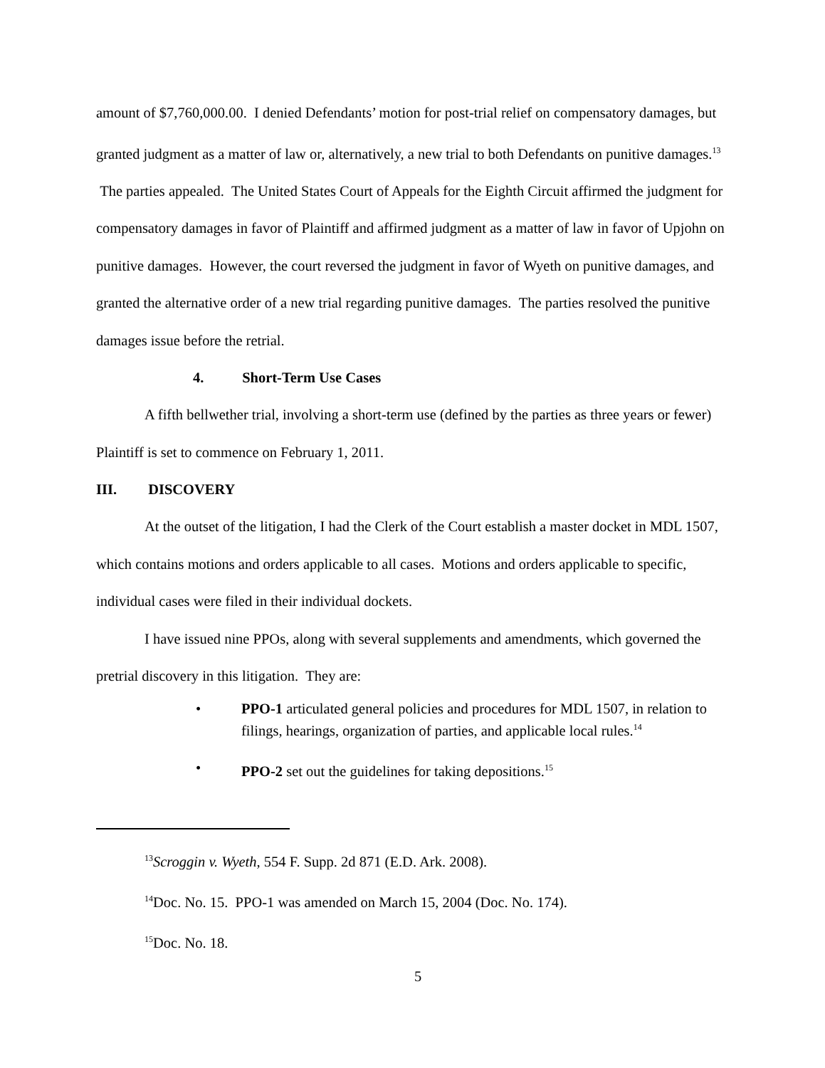amount of $7,760,000.00. I denied Defendants’ motion for post-trial relief on compensatory damages, but granted judgment as a matter of law or, alternatively, a new trial to both Defendants on punitive damages.<sup>13</sup> The parties appealed. The United States Court of Appeals for the Eighth Circuit affirmed the judgment for compensatory damages in favor of Plaintiff and affirmed judgment as a matter of law in favor of Upjohn on punitive damages. However, the court reversed the judgment in favor of Wyeth on punitive damages, and granted the alternative order of a new trial regarding punitive damages. The parties resolved the punitive damages issue before the retrial.
4. Short-Term Use Cases
A fifth bellwether trial, involving a short-term use (defined by the parties as three years or fewer) Plaintiff is set to commence on February 1, 2011.
III. DISCOVERY
At the outset of the litigation, I had the Clerk of the Court establish a master docket in MDL 1507, which contains motions and orders applicable to all cases. Motions and orders applicable to specific, individual cases were filed in their individual dockets.
I have issued nine PPOs, along with several supplements and amendments, which governed the pretrial discovery in this litigation. They are:
• PPO-1 articulated general policies and procedures for MDL 1507, in relation to filings, hearings, organization of parties, and applicable local rules.<sup>14</sup>
• PPO-2 set out the guidelines for taking depositions.<sup>15</sup>
<sup>13</sup> Scroggin v. Wyeth, 554 F. Supp. 2d 871 (E.D. Ark. 2008).
<sup>14</sup> Doc. No. 15. PPO-1 was amended on March 15, 2004 (Doc. No. 174).
<sup>15</sup> Doc. No. 18.
5